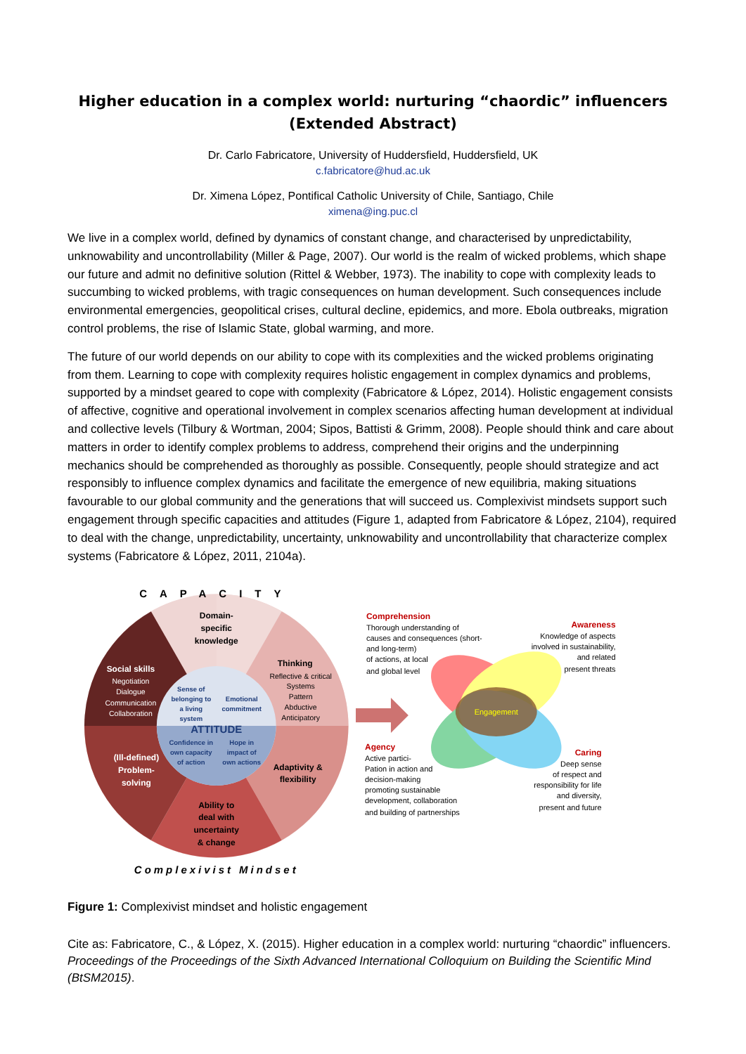Higher education in a complex world: nurturing “chaordic” influencers (Extended Abstract)
Dr. Carlo Fabricatore, University of Huddersfield, Huddersfield, UK
c.fabricatore@hud.ac.uk
Dr. Ximena López, Pontifical Catholic University of Chile, Santiago, Chile
ximena@ing.puc.cl
We live in a complex world, defined by dynamics of constant change, and characterised by unpredictability, unknowability and uncontrollability (Miller & Page, 2007). Our world is the realm of wicked problems, which shape our future and admit no definitive solution (Rittel & Webber, 1973). The inability to cope with complexity leads to succumbing to wicked problems, with tragic consequences on human development. Such consequences include environmental emergencies, geopolitical crises, cultural decline, epidemics, and more. Ebola outbreaks, migration control problems, the rise of Islamic State, global warming, and more.
The future of our world depends on our ability to cope with its complexities and the wicked problems originating from them. Learning to cope with complexity requires holistic engagement in complex dynamics and problems, supported by a mindset geared to cope with complexity (Fabricatore & López, 2014). Holistic engagement consists of affective, cognitive and operational involvement in complex scenarios affecting human development at individual and collective levels (Tilbury & Wortman, 2004; Sipos, Battisti & Grimm, 2008). People should think and care about matters in order to identify complex problems to address, comprehend their origins and the underpinning mechanics should be comprehended as thoroughly as possible. Consequently, people should strategize and act responsibly to influence complex dynamics and facilitate the emergence of new equilibria, making situations favourable to our global community and the generations that will succeed us. Complexivist mindsets support such engagement through specific capacities and attitudes (Figure 1, adapted from Fabricatore & López, 2104), required to deal with the change, unpredictability, uncertainty, unknowability and uncontrollability that characterize complex systems (Fabricatore & López, 2011, 2104a).
Domain-
specific
knowledge
Thinking
Social skills
(Ill-defined)
Problem-
solving
Adaptivity &
flexibility
Ability to
deal with
uncertainty
& change
ATTITUDE
CAPACITY
Complexivist Mindset
Reflective & critical
Systems
Pattern
Abductive
Anticipatory
Negotiation
Dialogue
Communication
Collaboration
Sense of
belonging to
a living
system
Emotional
commitment
Confidence in
own capacity
of action
Hope in
impact of
own actions
Engagement
Comprehension
Thorough understanding of
causes and consequences (short-
and long-term)
of actions, at local
and global level
Awareness
Knowledge of aspects
involved in sustainability,
and related
present threats
Agency
Active partici-
Pation in action and
decision-making
promoting sustainable
development, collaboration
and building of partnerships
Caring
Deep sense
of respect and
responsibility for life
and diversity,
present and future
Figure 1: Complexivist mindset and holistic engagement
Cite as: Fabricatore, C., & López, X. (2015). Higher education in a complex world: nurturing “chaordic” influencers. Proceedings of the Proceedings of the Sixth Advanced International Colloquium on Building the Scientific Mind (BtSM2015).